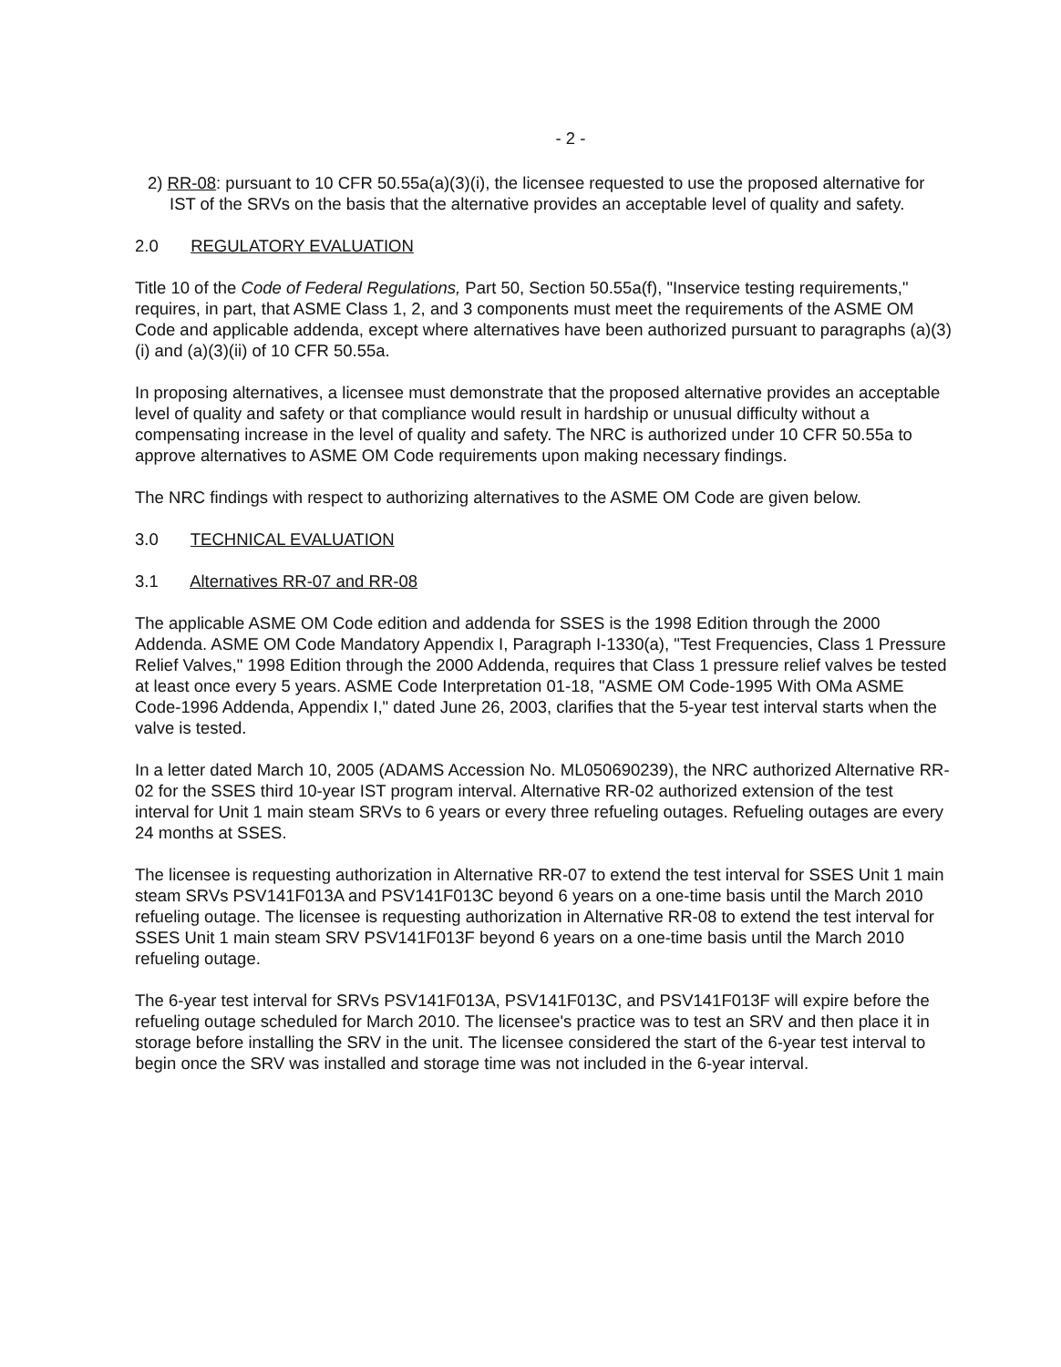- 2 -
2) RR-08: pursuant to 10 CFR 50.55a(a)(3)(i), the licensee requested to use the proposed alternative for IST of the SRVs on the basis that the alternative provides an acceptable level of quality and safety.
2.0 REGULATORY EVALUATION
Title 10 of the Code of Federal Regulations, Part 50, Section 50.55a(f), "Inservice testing requirements," requires, in part, that ASME Class 1, 2, and 3 components must meet the requirements of the ASME OM Code and applicable addenda, except where alternatives have been authorized pursuant to paragraphs (a)(3)(i) and (a)(3)(ii) of 10 CFR 50.55a.
In proposing alternatives, a licensee must demonstrate that the proposed alternative provides an acceptable level of quality and safety or that compliance would result in hardship or unusual difficulty without a compensating increase in the level of quality and safety. The NRC is authorized under 10 CFR 50.55a to approve alternatives to ASME OM Code requirements upon making necessary findings.
The NRC findings with respect to authorizing alternatives to the ASME OM Code are given below.
3.0 TECHNICAL EVALUATION
3.1 Alternatives RR-07 and RR-08
The applicable ASME OM Code edition and addenda for SSES is the 1998 Edition through the 2000 Addenda. ASME OM Code Mandatory Appendix I, Paragraph I-1330(a), "Test Frequencies, Class 1 Pressure Relief Valves," 1998 Edition through the 2000 Addenda, requires that Class 1 pressure relief valves be tested at least once every 5 years. ASME Code Interpretation 01-18, "ASME OM Code-1995 With OMa ASME Code-1996 Addenda, Appendix I," dated June 26, 2003, clarifies that the 5-year test interval starts when the valve is tested.
In a letter dated March 10, 2005 (ADAMS Accession No. ML050690239), the NRC authorized Alternative RR-02 for the SSES third 10-year IST program interval. Alternative RR-02 authorized extension of the test interval for Unit 1 main steam SRVs to 6 years or every three refueling outages. Refueling outages are every 24 months at SSES.
The licensee is requesting authorization in Alternative RR-07 to extend the test interval for SSES Unit 1 main steam SRVs PSV141F013A and PSV141F013C beyond 6 years on a one-time basis until the March 2010 refueling outage. The licensee is requesting authorization in Alternative RR-08 to extend the test interval for SSES Unit 1 main steam SRV PSV141F013F beyond 6 years on a one-time basis until the March 2010 refueling outage.
The 6-year test interval for SRVs PSV141F013A, PSV141F013C, and PSV141F013F will expire before the refueling outage scheduled for March 2010. The licensee's practice was to test an SRV and then place it in storage before installing the SRV in the unit. The licensee considered the start of the 6-year test interval to begin once the SRV was installed and storage time was not included in the 6-year interval.